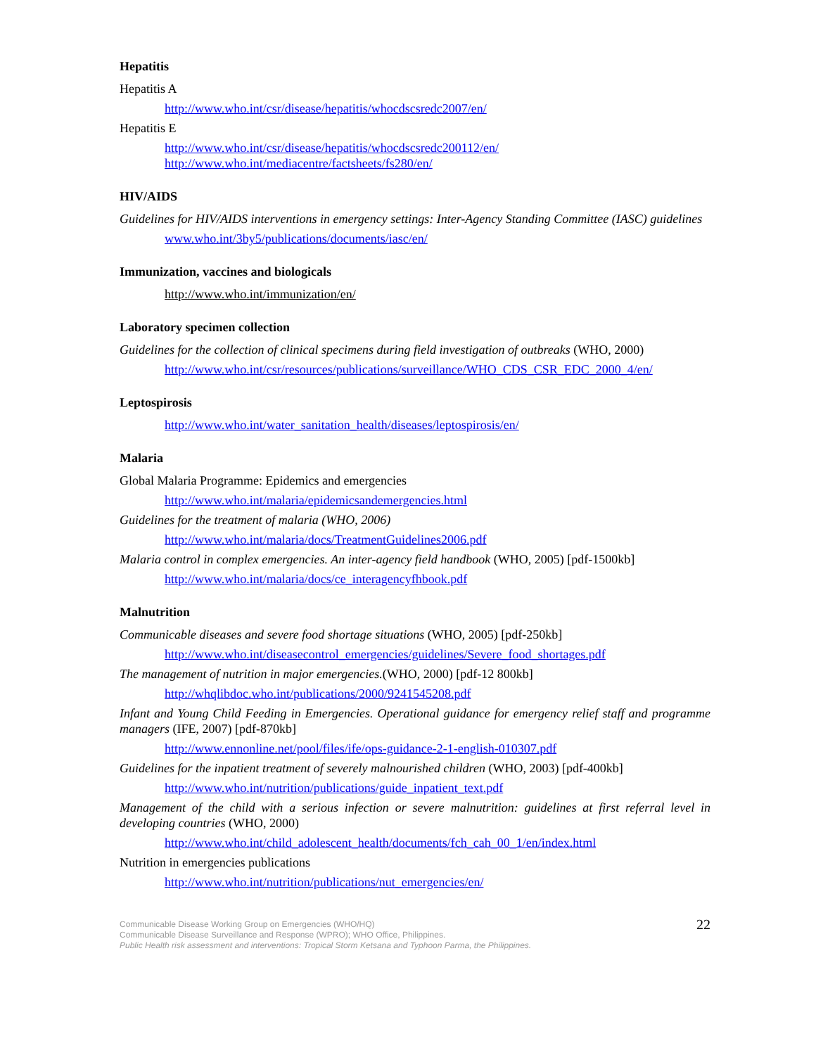Hepatitis
Hepatitis A
http://www.who.int/csr/disease/hepatitis/whocdscsredc2007/en/
Hepatitis E
http://www.who.int/csr/disease/hepatitis/whocdscsredc200112/en/
http://www.who.int/mediacentre/factsheets/fs280/en/
HIV/AIDS
Guidelines for HIV/AIDS interventions in emergency settings: Inter-Agency Standing Committee (IASC) guidelines
www.who.int/3by5/publications/documents/iasc/en/
Immunization, vaccines and biologicals
http://www.who.int/immunization/en/
Laboratory specimen collection
Guidelines for the collection of clinical specimens during field investigation of outbreaks (WHO, 2000)
http://www.who.int/csr/resources/publications/surveillance/WHO_CDS_CSR_EDC_2000_4/en/
Leptospirosis
http://www.who.int/water_sanitation_health/diseases/leptospirosis/en/
Malaria
Global Malaria Programme: Epidemics and emergencies
http://www.who.int/malaria/epidemicsandemergencies.html
Guidelines for the treatment of malaria (WHO, 2006)
http://www.who.int/malaria/docs/TreatmentGuidelines2006.pdf
Malaria control in complex emergencies. An inter-agency field handbook (WHO, 2005) [pdf-1500kb]
http://www.who.int/malaria/docs/ce_interagencyfhbook.pdf
Malnutrition
Communicable diseases and severe food shortage situations (WHO, 2005) [pdf-250kb]
http://www.who.int/diseasecontrol_emergencies/guidelines/Severe_food_shortages.pdf
The management of nutrition in major emergencies.(WHO, 2000) [pdf-12 800kb]
http://whqlibdoc.who.int/publications/2000/9241545208.pdf
Infant and Young Child Feeding in Emergencies. Operational guidance for emergency relief staff and programme managers (IFE, 2007) [pdf-870kb]
http://www.ennonline.net/pool/files/ife/ops-guidance-2-1-english-010307.pdf
Guidelines for the inpatient treatment of severely malnourished children (WHO, 2003) [pdf-400kb]
http://www.who.int/nutrition/publications/guide_inpatient_text.pdf
Management of the child with a serious infection or severe malnutrition: guidelines at first referral level in developing countries (WHO, 2000)
http://www.who.int/child_adolescent_health/documents/fch_cah_00_1/en/index.html
Nutrition in emergencies publications
http://www.who.int/nutrition/publications/nut_emergencies/en/
Communicable Disease Working Group on Emergencies (WHO/HQ)
Communicable Disease Surveillance and Response (WPRO); WHO Office, Philippines.
Public Health risk assessment and interventions: Tropical Storm Ketsana and Typhoon Parma, the Philippines.
22